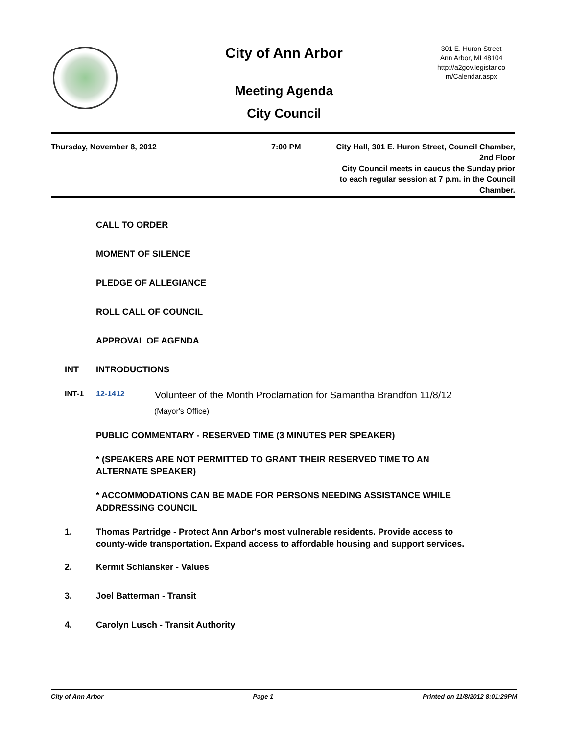City of Ann Arbor
Meeting Agenda
City Council
301 E. Huron Street
Ann Arbor, MI 48104
http://a2gov.legistar.co
m/Calendar.aspx
Thursday, November 8, 2012 7:00 PM City Hall, 301 E. Huron Street, Council Chamber,
2nd Floor
City Council meets in caucus the Sunday prior
to each regular session at 7 p.m. in the Council
Chamber.
CALL TO ORDER
MOMENT OF SILENCE
PLEDGE OF ALLEGIANCE
ROLL CALL OF COUNCIL
APPROVAL OF AGENDA
INT INTRODUCTIONS
INT-1 12-1412 Volunteer of the Month Proclamation for Samantha Brandfon 11/8/12
(Mayor's Office)
PUBLIC COMMENTARY - RESERVED TIME (3 MINUTES PER SPEAKER)
* (SPEAKERS ARE NOT PERMITTED TO GRANT THEIR RESERVED TIME TO AN ALTERNATE SPEAKER)
* ACCOMMODATIONS CAN BE MADE FOR PERSONS NEEDING ASSISTANCE WHILE ADDRESSING COUNCIL
1. Thomas Partridge - Protect Ann Arbor's most vulnerable residents. Provide access to county-wide transportation. Expand access to affordable housing and support services.
2. Kermit Schlansker - Values
3. Joel Batterman - Transit
4. Carolyn Lusch - Transit Authority
City of Ann Arbor Page 1 Printed on 11/8/2012 8:01:29PM